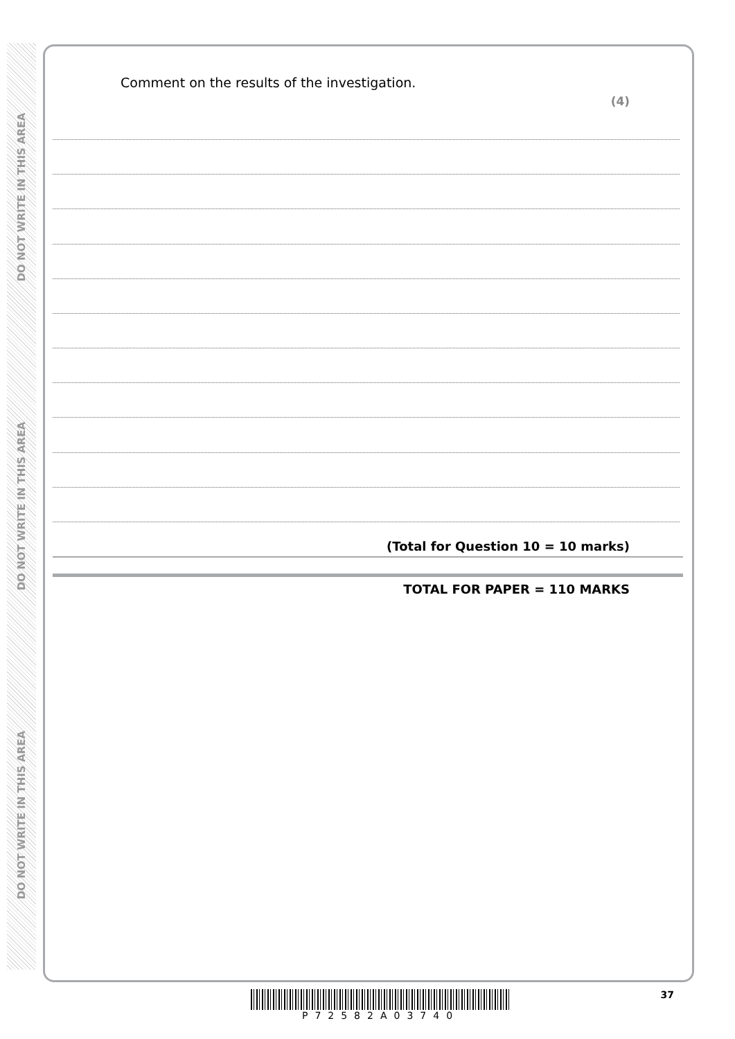DO NOT WRITE IN THIS AREA
DO NOT WRITE IN THIS AREA
DO NOT WRITE IN THIS AREA
Comment on the results of the investigation.
(4)
(Total for Question 10 = 10 marks)
TOTAL FOR PAPER = 110 MARKS
37
P72582A03740